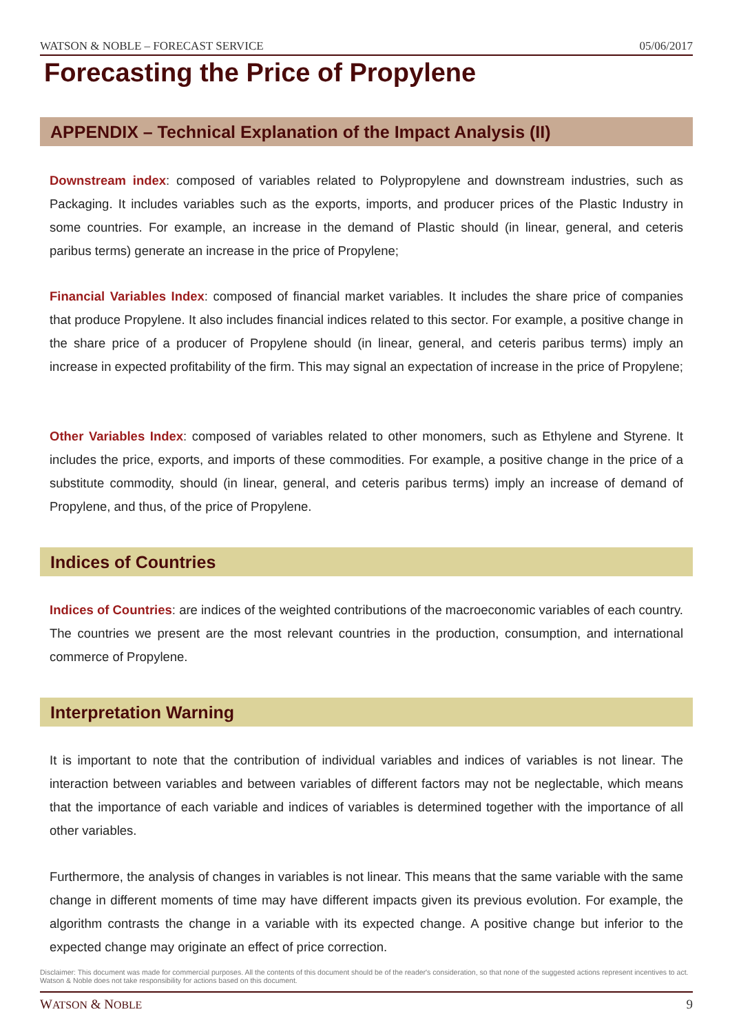WATSON & NOBLE – FORECAST SERVICE 05/06/2017
Forecasting the Price of Propylene
APPENDIX – Technical Explanation of the Impact Analysis (II)
Downstream index: composed of variables related to Polypropylene and downstream industries, such as Packaging. It includes variables such as the exports, imports, and producer prices of the Plastic Industry in some countries. For example, an increase in the demand of Plastic should (in linear, general, and ceteris paribus terms) generate an increase in the price of Propylene;
Financial Variables Index: composed of financial market variables. It includes the share price of companies that produce Propylene. It also includes financial indices related to this sector. For example, a positive change in the share price of a producer of Propylene should (in linear, general, and ceteris paribus terms) imply an increase in expected profitability of the firm. This may signal an expectation of increase in the price of Propylene;
Other Variables Index: composed of variables related to other monomers, such as Ethylene and Styrene. It includes the price, exports, and imports of these commodities. For example, a positive change in the price of a substitute commodity, should (in linear, general, and ceteris paribus terms) imply an increase of demand of Propylene, and thus, of the price of Propylene.
Indices of Countries
Indices of Countries: are indices of the weighted contributions of the macroeconomic variables of each country. The countries we present are the most relevant countries in the production, consumption, and international commerce of Propylene.
Interpretation Warning
It is important to note that the contribution of individual variables and indices of variables is not linear. The interaction between variables and between variables of different factors may not be neglectable, which means that the importance of each variable and indices of variables is determined together with the importance of all other variables.
Furthermore, the analysis of changes in variables is not linear. This means that the same variable with the same change in different moments of time may have different impacts given its previous evolution. For example, the algorithm contrasts the change in a variable with its expected change. A positive change but inferior to the expected change may originate an effect of price correction.
Disclaimer: This document was made for commercial purposes. All the contents of this document should be of the reader's consideration, so that none of the suggested actions represent incentives to act. Watson & Noble does not take responsibility for actions based on this document.
WATSON & NOBLE 9